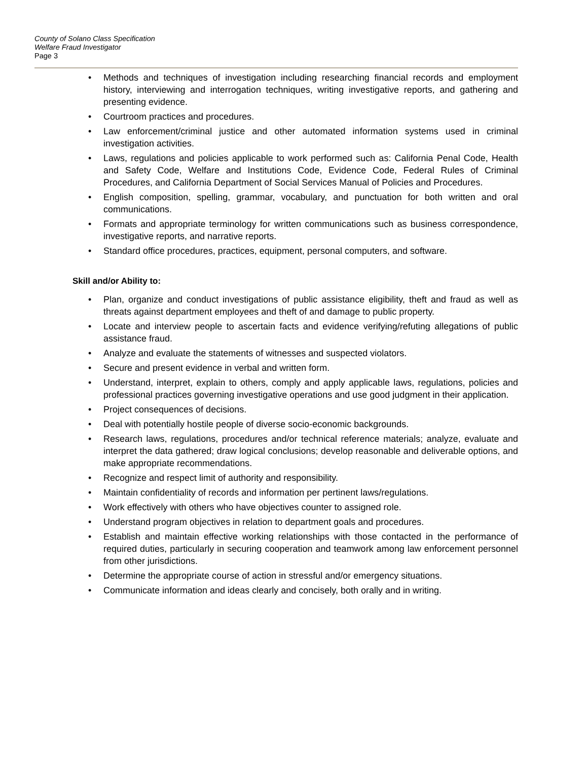County of Solano Class Specification
Welfare Fraud Investigator
Page 3
• Methods and techniques of investigation including researching financial records and employment history, interviewing and interrogation techniques, writing investigative reports, and gathering and presenting evidence.
• Courtroom practices and procedures.
• Law enforcement/criminal justice and other automated information systems used in criminal investigation activities.
• Laws, regulations and policies applicable to work performed such as: California Penal Code, Health and Safety Code, Welfare and Institutions Code, Evidence Code, Federal Rules of Criminal Procedures, and California Department of Social Services Manual of Policies and Procedures.
• English composition, spelling, grammar, vocabulary, and punctuation for both written and oral communications.
• Formats and appropriate terminology for written communications such as business correspondence, investigative reports, and narrative reports.
• Standard office procedures, practices, equipment, personal computers, and software.
Skill and/or Ability to:
• Plan, organize and conduct investigations of public assistance eligibility, theft and fraud as well as threats against department employees and theft of and damage to public property.
• Locate and interview people to ascertain facts and evidence verifying/refuting allegations of public assistance fraud.
• Analyze and evaluate the statements of witnesses and suspected violators.
• Secure and present evidence in verbal and written form.
• Understand, interpret, explain to others, comply and apply applicable laws, regulations, policies and professional practices governing investigative operations and use good judgment in their application.
• Project consequences of decisions.
• Deal with potentially hostile people of diverse socio-economic backgrounds.
• Research laws, regulations, procedures and/or technical reference materials; analyze, evaluate and interpret the data gathered; draw logical conclusions; develop reasonable and deliverable options, and make appropriate recommendations.
• Recognize and respect limit of authority and responsibility.
• Maintain confidentiality of records and information per pertinent laws/regulations.
• Work effectively with others who have objectives counter to assigned role.
• Understand program objectives in relation to department goals and procedures.
• Establish and maintain effective working relationships with those contacted in the performance of required duties, particularly in securing cooperation and teamwork among law enforcement personnel from other jurisdictions.
• Determine the appropriate course of action in stressful and/or emergency situations.
• Communicate information and ideas clearly and concisely, both orally and in writing.